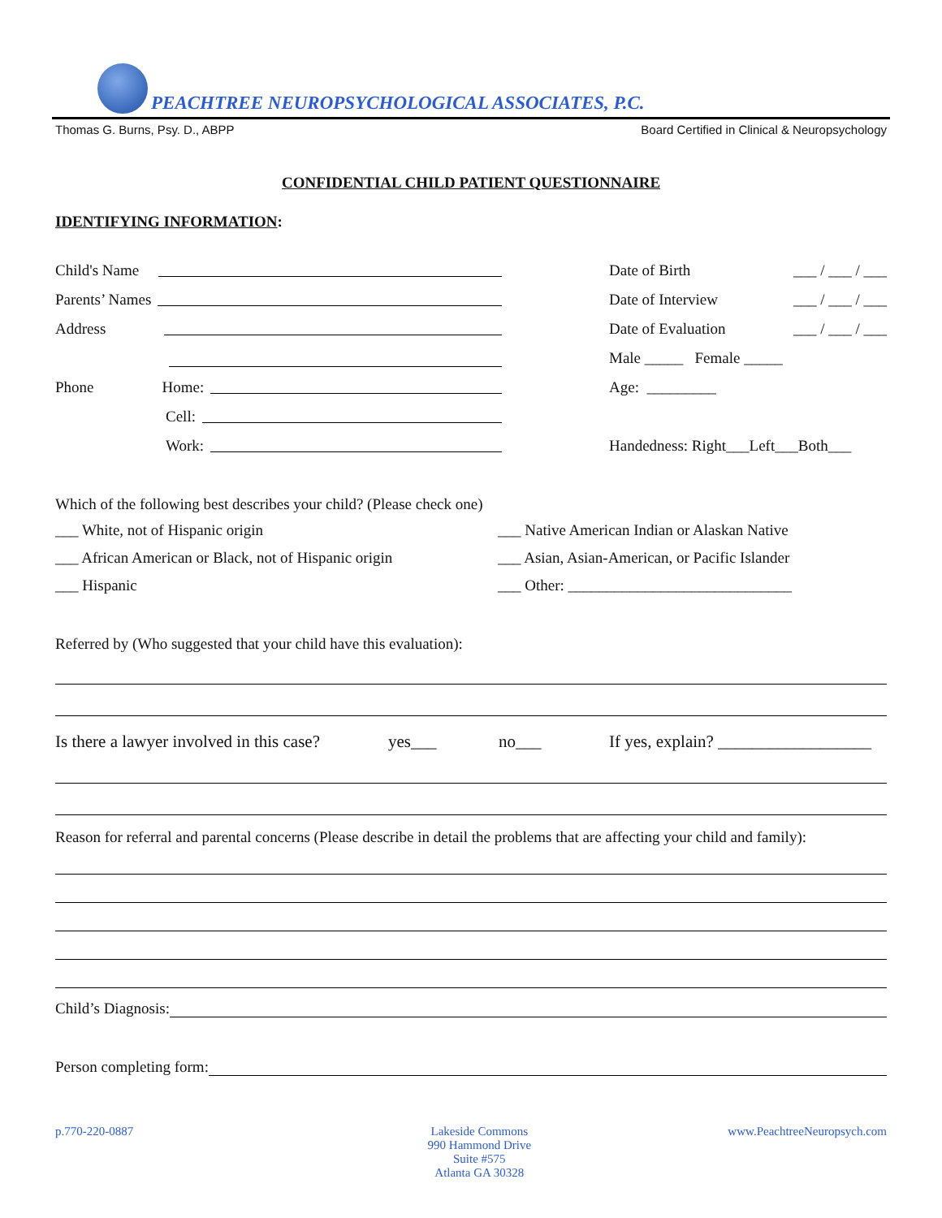PEACHTREE NEUROPSYCHOLOGICAL ASSOCIATES, P.C.
Thomas G. Burns, Psy. D., ABPP Board Certified in Clinical & Neuropsychology
CONFIDENTIAL CHILD PATIENT QUESTIONNAIRE
IDENTIFYING INFORMATION:
Child's Name
Date of Birth ___ / ___ / ___
Parents’ Names
Date of Interview ___ / ___ / ___
Address
Date of Evaluation ___ / ___ / ___
Male _____ Female _____
Phone Home:
Age: _________
Cell:
Work:
Handedness: Right___Left___Both___
Which of the following best describes your child? (Please check one)
___ White, not of Hispanic origin
___ Native American Indian or Alaskan Native
___ African American or Black, not of Hispanic origin
___ Asian, Asian-American, or Pacific Islander
___ Hispanic
___ Other: _____________________________
Referred by (Who suggested that your child have this evaluation):
Is there a lawyer involved in this case? yes___ no___ If yes, explain? __________________
Reason for referral and parental concerns (Please describe in detail the problems that are affecting your child and family):
Child’s Diagnosis:
Person completing form:
p.770-220-0887 Lakeside Commons
990 Hammond Drive
Suite #575
Atlanta GA 30328 www.PeachtreeNeuropsych.com